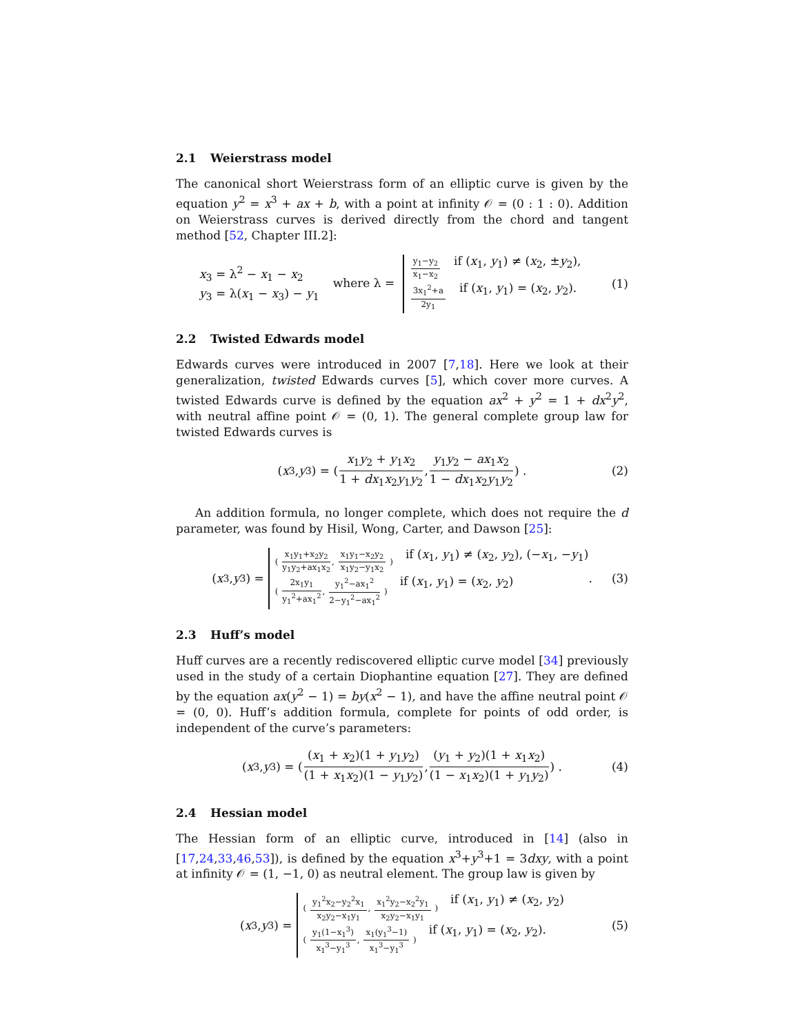2.1 Weierstrass model
The canonical short Weierstrass form of an elliptic curve is given by the equation y<sup>2</sup> = x<sup>3</sup> + ax + b, with a point at infinity 𝒪 = (0 : 1 : 0). Addition on Weierstrass curves is derived directly from the chord and tangent method [52, Chapter III.2]:
x<sub>3</sub> = λ<sup>2</sup> − x<sub>1</sub> − x<sub>2</sub>
y<sub>3</sub> = λ(x<sub>1</sub> − x<sub>3</sub>) − y<sub>1</sub>
where λ =
y<sub>1</sub>−y<sub>2</sub> x<sub>1</sub>−x<sub>2</sub> if (x<sub>1</sub>, y<sub>1</sub>) ≠ (x<sub>2</sub>, ±y<sub>2</sub>),
3x<sub>1</sub><sup>2</sup>+a 2y<sub>1</sub> if (x<sub>1</sub>, y<sub>1</sub>) = (x<sub>2</sub>, y<sub>2</sub>).
(1)
2.2 Twisted Edwards model
Edwards curves were introduced in 2007 [7,18]. Here we look at their generalization, twisted Edwards curves [5], which cover more curves. A twisted Edwards curve is defined by the equation ax<sup>2</sup> + y<sup>2</sup> = 1 + dx<sup>2</sup>y<sup>2</sup>, with neutral affine point 𝒪 = (0, 1). The general complete group law for twisted Edwards curves is
(x<sub>3</sub>, y<sub>3</sub>) = ( x<sub>1</sub>y<sub>2</sub> + y<sub>1</sub>x<sub>2</sub> 1 + dx<sub>1</sub>x<sub>2</sub>y<sub>1</sub>y<sub>2</sub>, y<sub>1</sub>y<sub>2</sub> − ax<sub>1</sub>x<sub>2</sub> 1 − dx<sub>1</sub>x<sub>2</sub>y<sub>1</sub>y<sub>2</sub> ) . (2)
An addition formula, no longer complete, which does not require the d parameter, was found by Hisil, Wong, Carter, and Dawson [25]:
(x<sub>3</sub>, y<sub>3</sub>) =
( x<sub>1</sub>y<sub>1</sub>+x<sub>2</sub>y<sub>2</sub> y<sub>1</sub>y<sub>2</sub>+ax<sub>1</sub>x<sub>2</sub>, x<sub>1</sub>y<sub>1</sub>−x<sub>2</sub>y<sub>2</sub> x<sub>1</sub>y<sub>2</sub>−y<sub>1</sub>x<sub>2</sub> ) if (x<sub>1</sub>, y<sub>1</sub>) ≠ (x<sub>2</sub>, y<sub>2</sub>), (−x<sub>1</sub>, −y<sub>1</sub>)
( 2x<sub>1</sub>y<sub>1</sub> y<sub>1</sub><sup>2</sup>+ax<sub>1</sub><sup>2</sup>, y<sub>1</sub><sup>2</sup>−ax<sub>1</sub><sup>2</sup> 2−y<sub>1</sub><sup>2</sup>−ax<sub>1</sub><sup>2</sup> ) if (x<sub>1</sub>, y<sub>1</sub>) = (x<sub>2</sub>, y<sub>2</sub>)
. (3)
2.3 Huff’s model
Huff curves are a recently rediscovered elliptic curve model [34] previously used in the study of a certain Diophantine equation [27]. They are defined by the equation ax(y<sup>2</sup> − 1) = by(x<sup>2</sup> − 1), and have the affine neutral point 𝒪 = (0, 0). Huff’s addition formula, complete for points of odd order, is independent of the curve’s parameters:
(x<sub>3</sub>, y<sub>3</sub>) = ( (x<sub>1</sub> + x<sub>2</sub>)(1 + y<sub>1</sub>y<sub>2</sub>) (1 + x<sub>1</sub>x<sub>2</sub>)(1 − y<sub>1</sub>y<sub>2</sub>), (y<sub>1</sub> + y<sub>2</sub>)(1 + x<sub>1</sub>x<sub>2</sub>) (1 − x<sub>1</sub>x<sub>2</sub>)(1 + y<sub>1</sub>y<sub>2</sub>) ) . (4)
2.4 Hessian model
The Hessian form of an elliptic curve, introduced in [14] (also in [17,24,33,46,53]), is defined by the equation x<sup>3</sup>+y<sup>3</sup>+1 = 3dxy, with a point at infinity 𝒪 = (1, −1, 0) as neutral element. The group law is given by
(x<sub>3</sub>, y<sub>3</sub>) =
( y<sub>1</sub><sup>2</sup>x<sub>2</sub>−y<sub>2</sub><sup>2</sup>x<sub>1</sub> x<sub>2</sub>y<sub>2</sub>−x<sub>1</sub>y<sub>1</sub>, x<sub>1</sub><sup>2</sup>y<sub>2</sub>−x<sub>2</sub><sup>2</sup>y<sub>1</sub> x<sub>2</sub>y<sub>2</sub>−x<sub>1</sub>y<sub>1</sub> ) if (x<sub>1</sub>, y<sub>1</sub>) ≠ (x<sub>2</sub>, y<sub>2</sub>)
( y<sub>1</sub>(1−x<sub>1</sub><sup>3</sup>) x<sub>1</sub><sup>3</sup>−y<sub>1</sub><sup>3</sup>, x<sub>1</sub>(y<sub>1</sub><sup>3</sup>−1) x<sub>1</sub><sup>3</sup>−y<sub>1</sub><sup>3</sup> ) if (x<sub>1</sub>, y<sub>1</sub>) = (x<sub>2</sub>, y<sub>2</sub>).
(5)